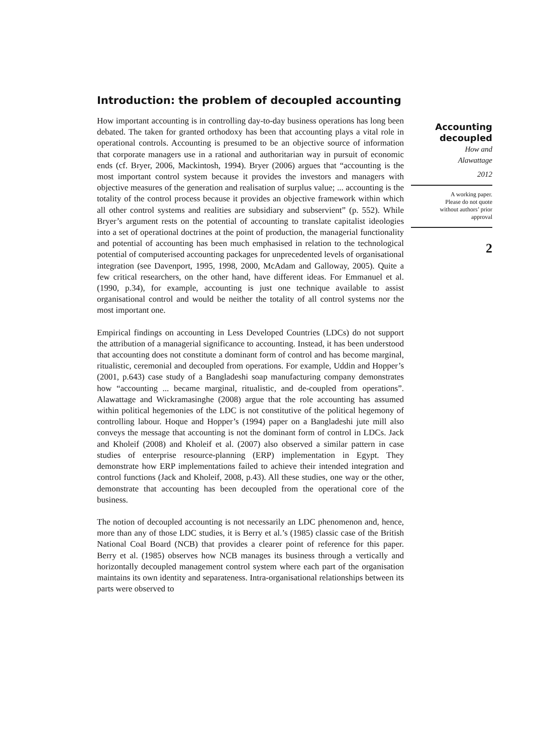Introduction: the problem of decoupled accounting
How important accounting is in controlling day-to-day business operations has long been debated. The taken for granted orthodoxy has been that accounting plays a vital role in operational controls. Accounting is presumed to be an objective source of information that corporate managers use in a rational and authoritarian way in pursuit of economic ends (cf. Bryer, 2006, Mackintosh, 1994). Bryer (2006) argues that “accounting is the most important control system because it provides the investors and managers with objective measures of the generation and realisation of surplus value; ... accounting is the totality of the control process because it provides an objective framework within which all other control systems and realities are subsidiary and subservient” (p. 552). While Bryer’s argument rests on the potential of accounting to translate capitalist ideologies into a set of operational doctrines at the point of production, the managerial functionality and potential of accounting has been much emphasised in relation to the technological potential of computerised accounting packages for unprecedented levels of organisational integration (see Davenport, 1995, 1998, 2000, McAdam and Galloway, 2005). Quite a few critical researchers, on the other hand, have different ideas. For Emmanuel et al. (1990, p.34), for example, accounting is just one technique available to assist organisational control and would be neither the totality of all control systems nor the most important one.
Empirical findings on accounting in Less Developed Countries (LDCs) do not support the attribution of a managerial significance to accounting. Instead, it has been understood that accounting does not constitute a dominant form of control and has become marginal, ritualistic, ceremonial and decoupled from operations. For example, Uddin and Hopper’s (2001, p.643) case study of a Bangladeshi soap manufacturing company demonstrates how “accounting ... became marginal, ritualistic, and de-coupled from operations”. Alawattage and Wickramasinghe (2008) argue that the role accounting has assumed within political hegemonies of the LDC is not constitutive of the political hegemony of controlling labour. Hoque and Hopper’s (1994) paper on a Bangladeshi jute mill also conveys the message that accounting is not the dominant form of control in LDCs. Jack and Kholeif (2008) and Kholeif et al. (2007) also observed a similar pattern in case studies of enterprise resource-planning (ERP) implementation in Egypt. They demonstrate how ERP implementations failed to achieve their intended integration and control functions (Jack and Kholeif, 2008, p.43). All these studies, one way or the other, demonstrate that accounting has been decoupled from the operational core of the business.
The notion of decoupled accounting is not necessarily an LDC phenomenon and, hence, more than any of those LDC studies, it is Berry et al.’s (1985) classic case of the British National Coal Board (NCB) that provides a clearer point of reference for this paper. Berry et al. (1985) observes how NCB manages its business through a vertically and horizontally decoupled management control system where each part of the organisation maintains its own identity and separateness. Intra-organisational relationships between its parts were observed to
Accounting
decoupled
How and
Alawattage
2012
A working paper.
Please do not quote
without authors’ prior
approval
2